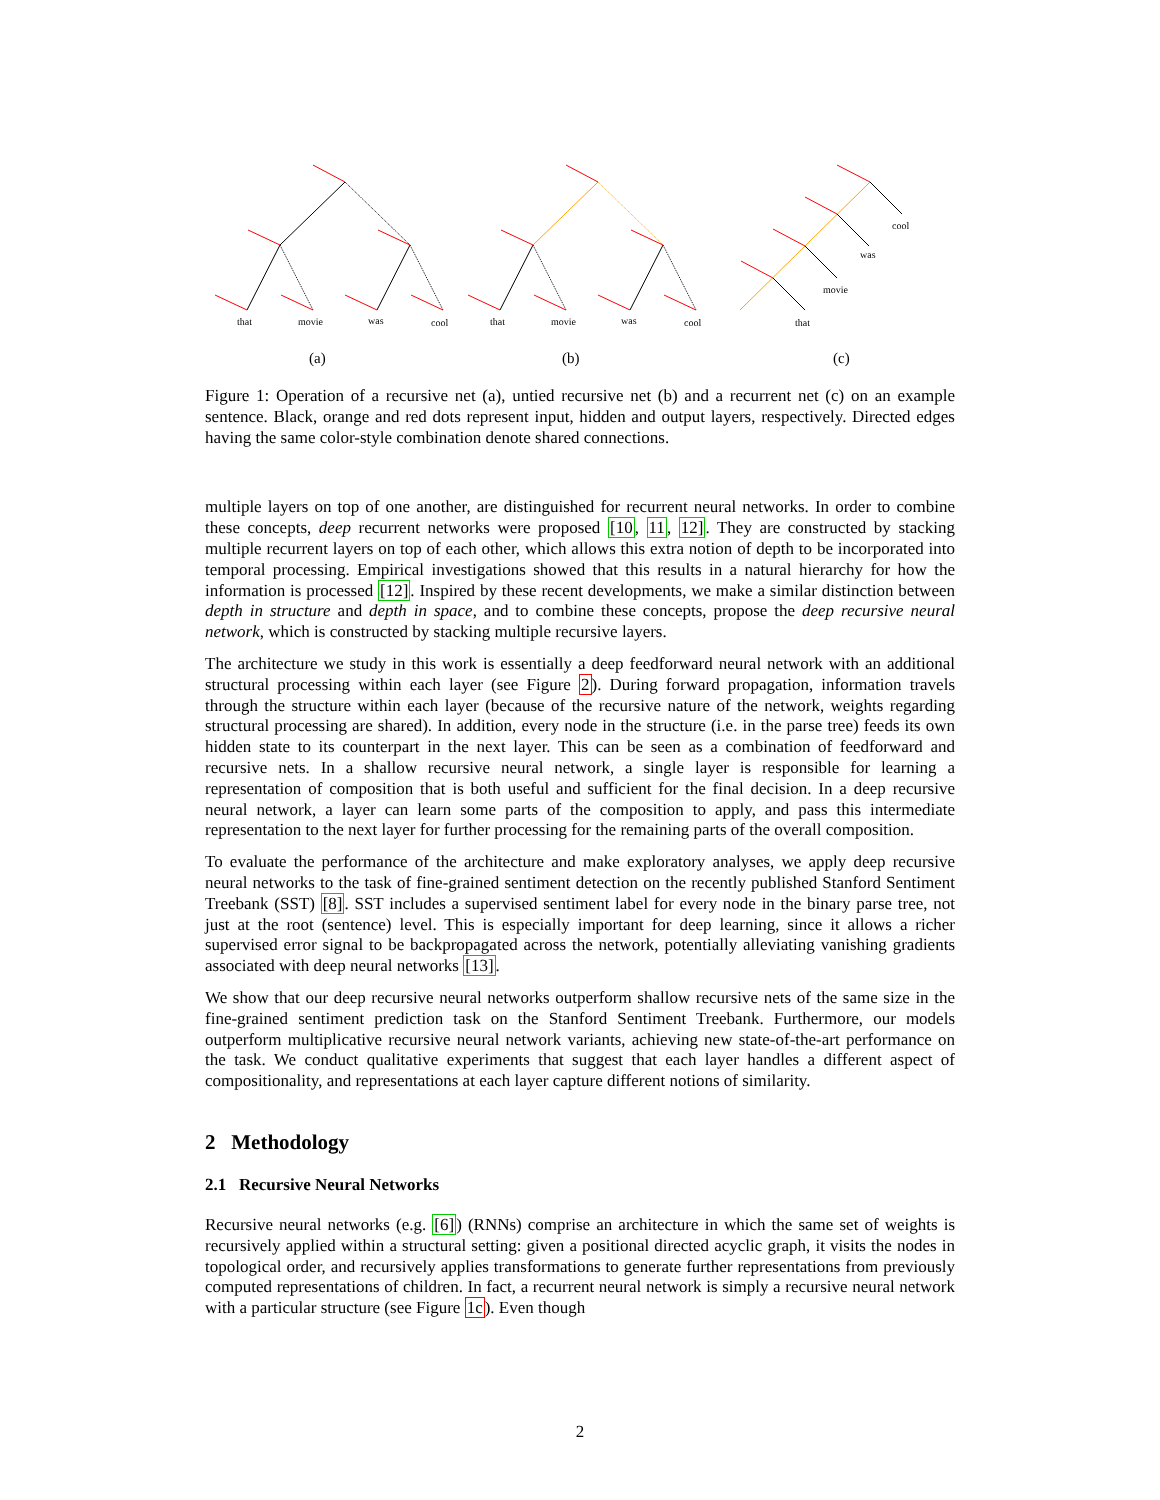that
movie
was
cool
that
movie
was
cool
that
movie
was
cool
(a)
(b)
(c)
Figure 1: Operation of a recursive net (a), untied recursive net (b) and a recurrent net (c) on an example sentence. Black, orange and red dots represent input, hidden and output layers, respectively. Directed edges having the same color-style combination denote shared connections.
multiple layers on top of one another, are distinguished for recurrent neural networks. In order to combine these concepts, deep recurrent networks were proposed [10, 11, 12]. They are constructed by stacking multiple recurrent layers on top of each other, which allows this extra notion of depth to be incorporated into temporal processing. Empirical investigations showed that this results in a natural hierarchy for how the information is processed [12]. Inspired by these recent developments, we make a similar distinction between depth in structure and depth in space, and to combine these concepts, propose the deep recursive neural network, which is constructed by stacking multiple recursive layers.
The architecture we study in this work is essentially a deep feedforward neural network with an additional structural processing within each layer (see Figure 2). During forward propagation, information travels through the structure within each layer (because of the recursive nature of the network, weights regarding structural processing are shared). In addition, every node in the structure (i.e. in the parse tree) feeds its own hidden state to its counterpart in the next layer. This can be seen as a combination of feedforward and recursive nets. In a shallow recursive neural network, a single layer is responsible for learning a representation of composition that is both useful and sufficient for the final decision. In a deep recursive neural network, a layer can learn some parts of the composition to apply, and pass this intermediate representation to the next layer for further processing for the remaining parts of the overall composition.
To evaluate the performance of the architecture and make exploratory analyses, we apply deep recursive neural networks to the task of fine-grained sentiment detection on the recently published Stanford Sentiment Treebank (SST) [8]. SST includes a supervised sentiment label for every node in the binary parse tree, not just at the root (sentence) level. This is especially important for deep learning, since it allows a richer supervised error signal to be backpropagated across the network, potentially alleviating vanishing gradients associated with deep neural networks [13].
We show that our deep recursive neural networks outperform shallow recursive nets of the same size in the fine-grained sentiment prediction task on the Stanford Sentiment Treebank. Furthermore, our models outperform multiplicative recursive neural network variants, achieving new state-of-the-art performance on the task. We conduct qualitative experiments that suggest that each layer handles a different aspect of compositionality, and representations at each layer capture different notions of similarity.
2 Methodology
2.1 Recursive Neural Networks
Recursive neural networks (e.g. [6]) (RNNs) comprise an architecture in which the same set of weights is recursively applied within a structural setting: given a positional directed acyclic graph, it visits the nodes in topological order, and recursively applies transformations to generate further representations from previously computed representations of children. In fact, a recurrent neural network is simply a recursive neural network with a particular structure (see Figure 1c). Even though
2